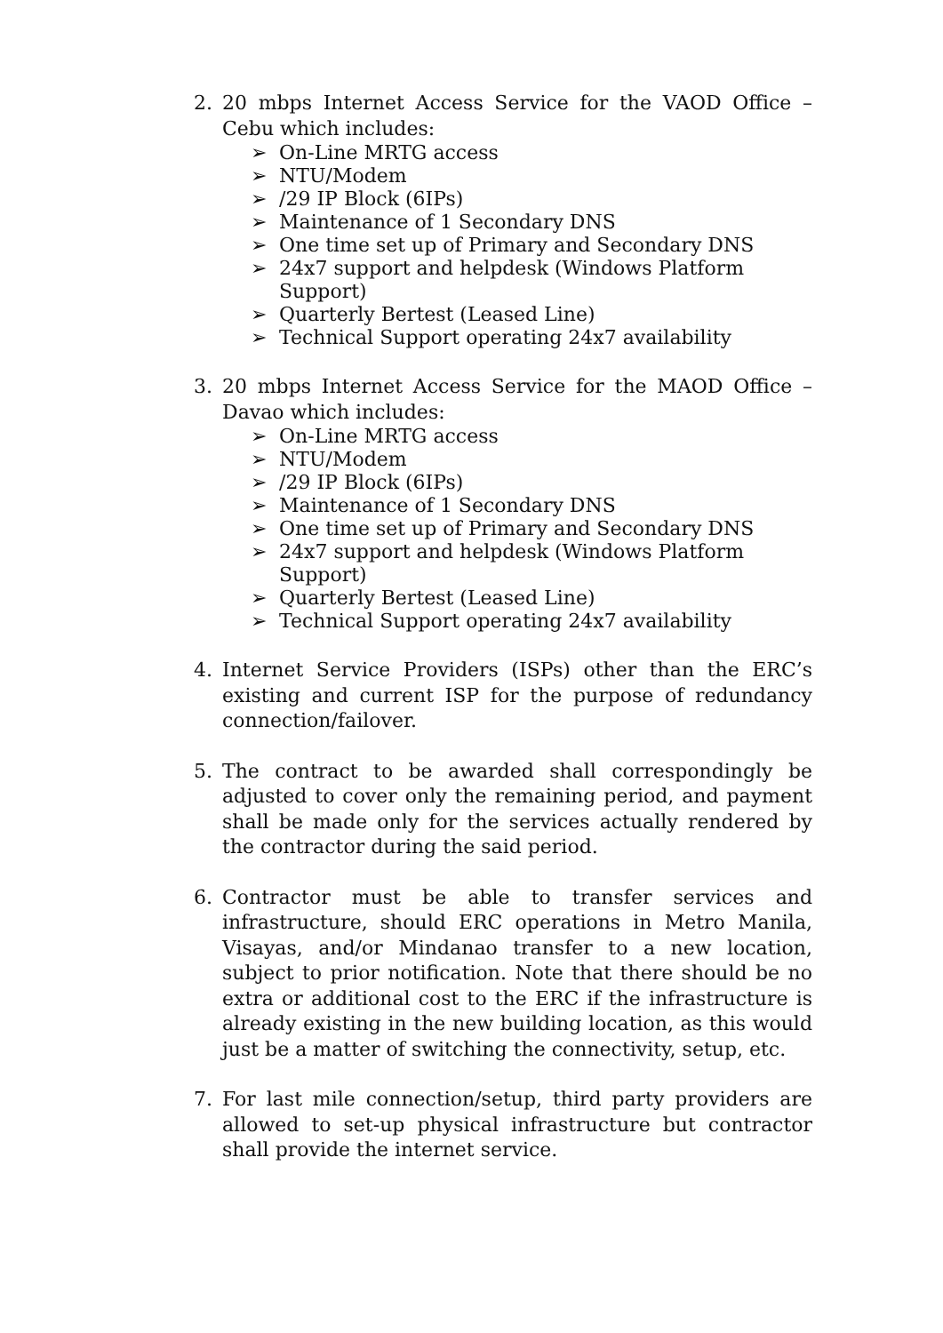2. 20 mbps Internet Access Service for the VAOD Office – Cebu which includes:
➢ On-Line MRTG access
➢ NTU/Modem
➢ /29 IP Block (6IPs)
➢ Maintenance of 1 Secondary DNS
➢ One time set up of Primary and Secondary DNS
➢ 24x7 support and helpdesk (Windows Platform Support)
➢ Quarterly Bertest (Leased Line)
➢ Technical Support operating 24x7 availability
3. 20 mbps Internet Access Service for the MAOD Office – Davao which includes:
➢ On-Line MRTG access
➢ NTU/Modem
➢ /29 IP Block (6IPs)
➢ Maintenance of 1 Secondary DNS
➢ One time set up of Primary and Secondary DNS
➢ 24x7 support and helpdesk (Windows Platform Support)
➢ Quarterly Bertest (Leased Line)
➢ Technical Support operating 24x7 availability
4. Internet Service Providers (ISPs) other than the ERC’s existing and current ISP for the purpose of redundancy connection/failover.
5. The contract to be awarded shall correspondingly be adjusted to cover only the remaining period, and payment shall be made only for the services actually rendered by the contractor during the said period.
6. Contractor must be able to transfer services and infrastructure, should ERC operations in Metro Manila, Visayas, and/or Mindanao transfer to a new location, subject to prior notification. Note that there should be no extra or additional cost to the ERC if the infrastructure is already existing in the new building location, as this would just be a matter of switching the connectivity, setup, etc.
7. For last mile connection/setup, third party providers are allowed to set-up physical infrastructure but contractor shall provide the internet service.